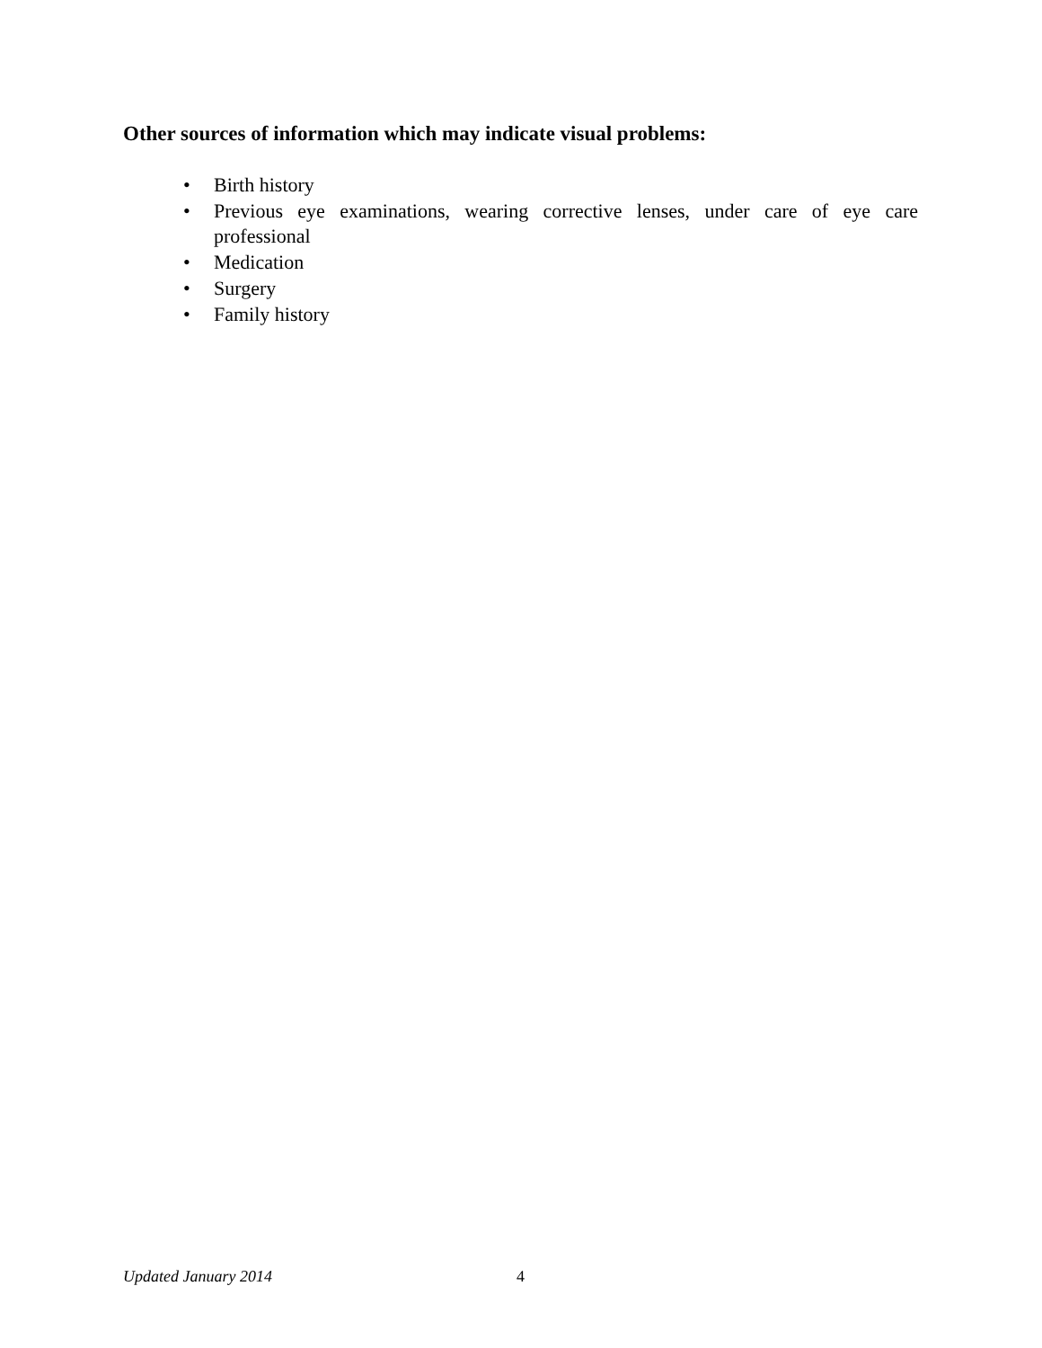Other sources of information which may indicate visual problems:
• Birth history
• Previous eye examinations, wearing corrective lenses, under care of eye care professional
• Medication
• Surgery
• Family history
Updated January 2014 4